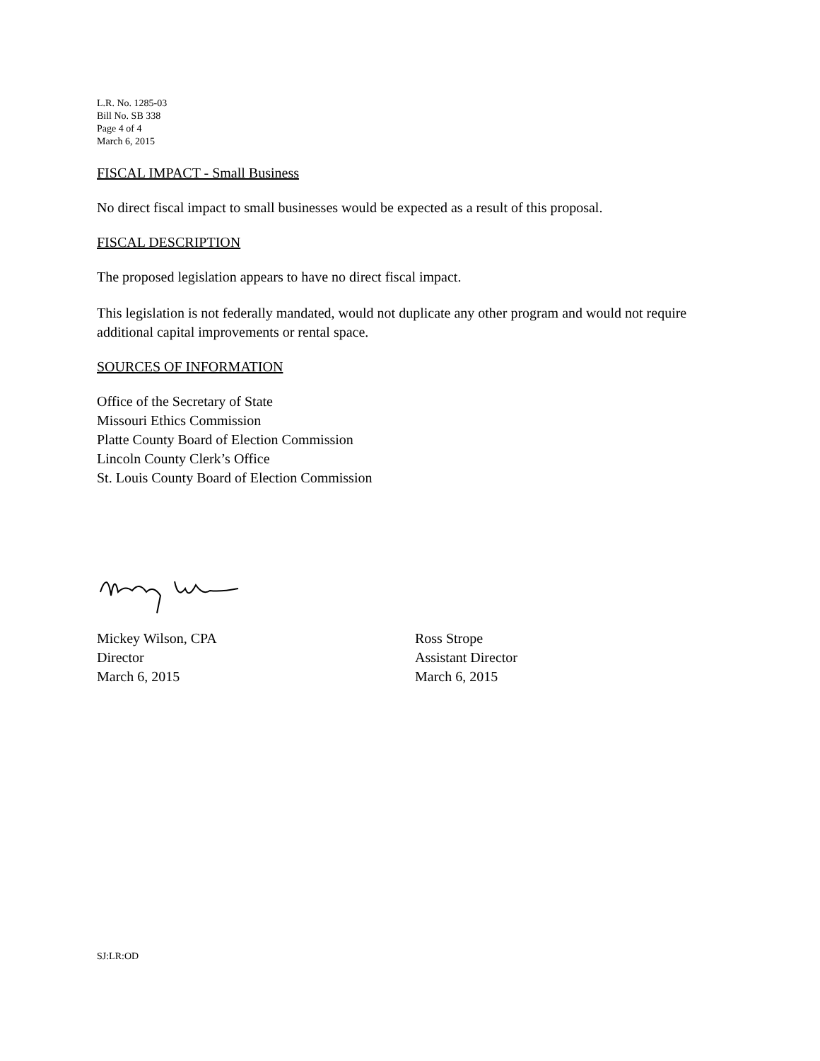L.R. No. 1285-03
Bill No. SB 338
Page 4 of 4
March 6, 2015
FISCAL IMPACT - Small Business
No direct fiscal impact to small businesses would be expected as a result of this proposal.
FISCAL DESCRIPTION
The proposed legislation appears to have no direct fiscal impact.
This legislation is not federally mandated, would not duplicate any other program and would not require additional capital improvements or rental space.
SOURCES OF INFORMATION
Office of the Secretary of State
Missouri Ethics Commission
Platte County Board of Election Commission
Lincoln County Clerk’s Office
St. Louis County Board of Election Commission
Mickey Wilson, CPA
Director
March 6, 2015
Ross Strope
Assistant Director
March 6, 2015
SJ:LR:OD